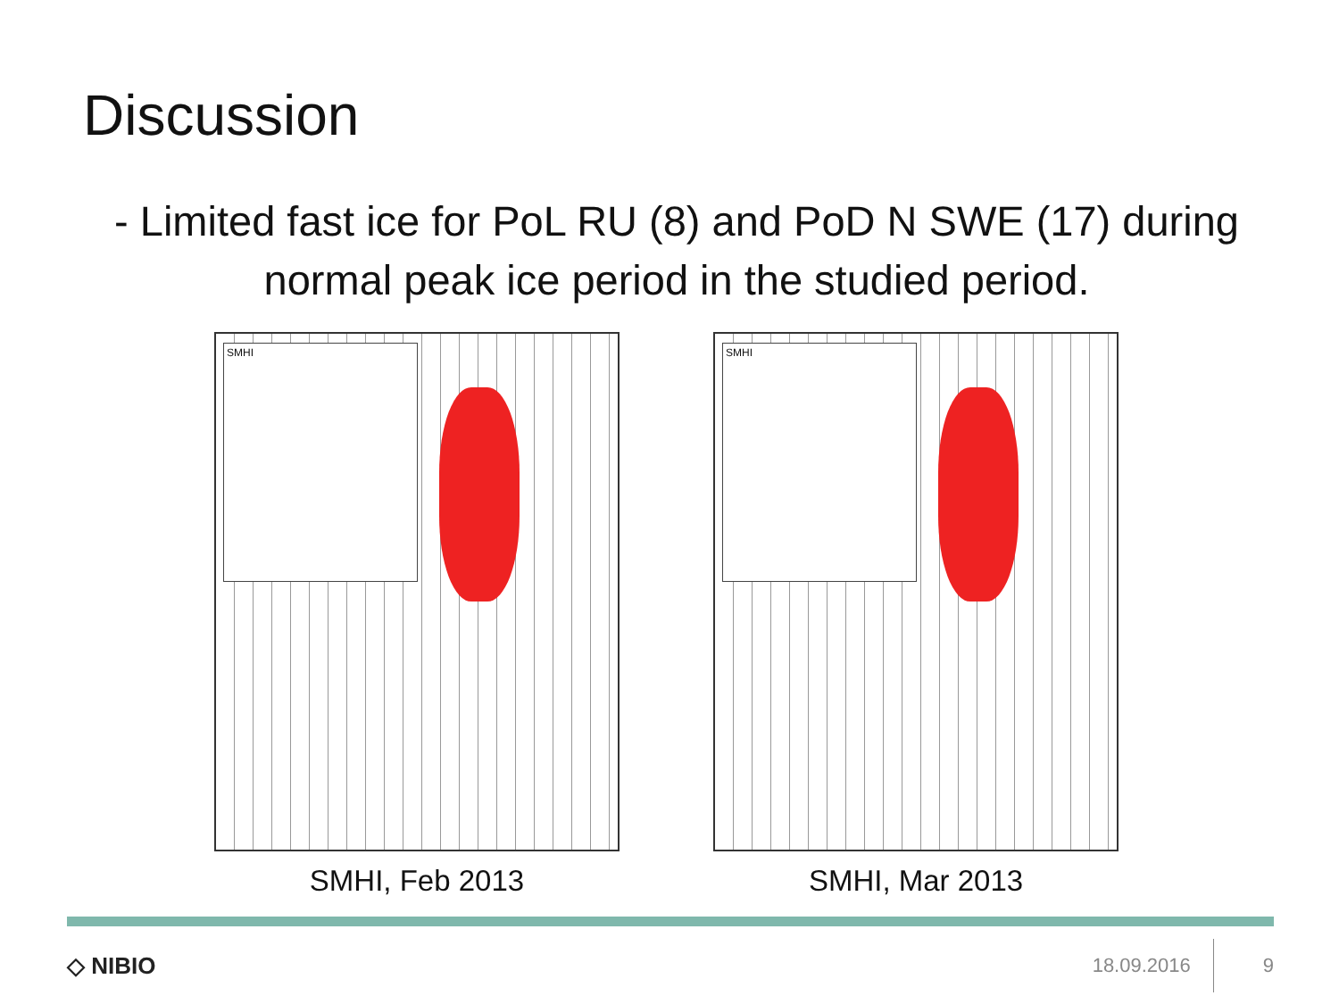Discussion
- Limited fast ice for PoL RU (8) and PoD N SWE (17) during normal peak ice period in the studied period.
SMHI
SMHI, Feb 2013
SMHI
SMHI, Mar 2013
◇ NIBIO
18.09.2016 9